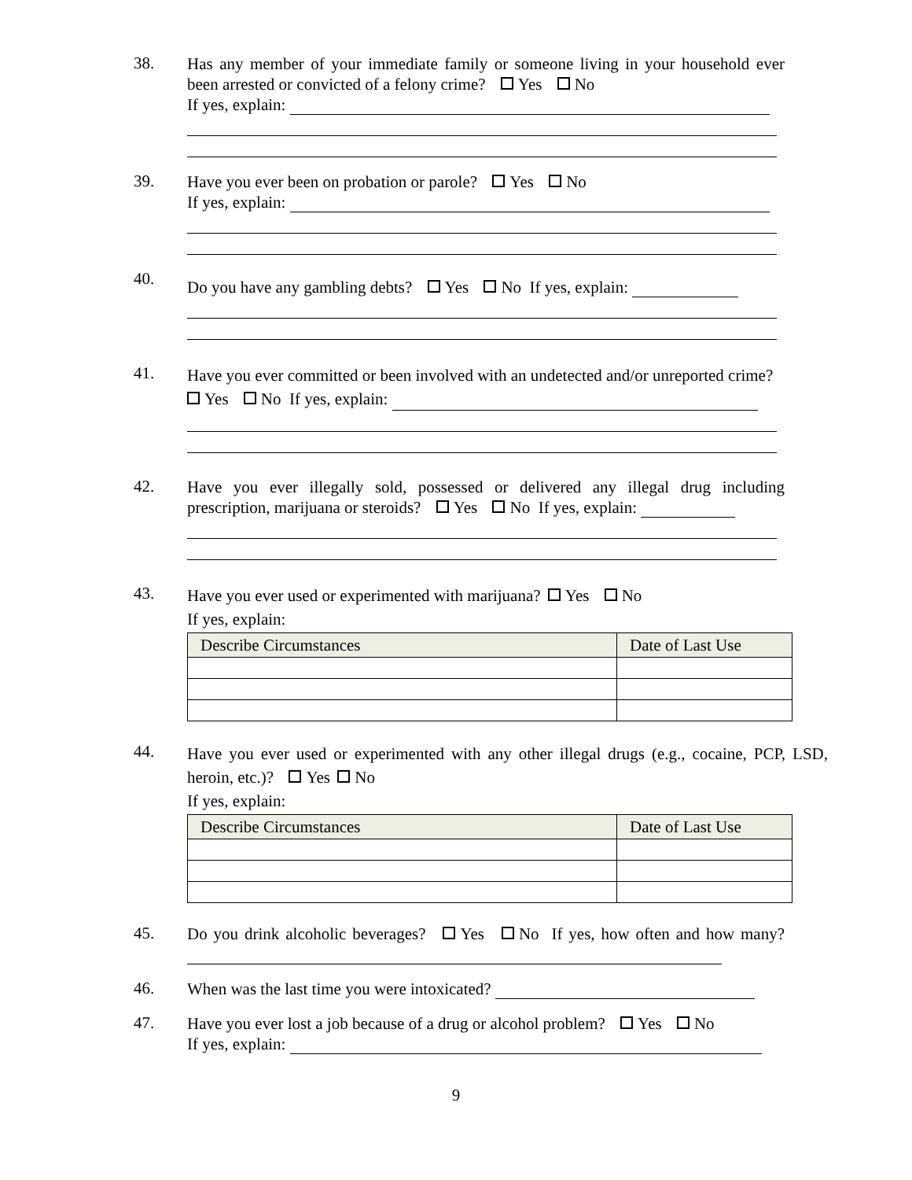38.
Has any member of your immediate family or someone living in your household ever been arrested or convicted of a felony crime? Yes No
If yes, explain:
39.
Have you ever been on probation or parole? Yes No
If yes, explain:
40.
Do you have any gambling debts? Yes No If yes, explain:
41.
Have you ever committed or been involved with an undetected and/or unreported crime?
Yes No If yes, explain:
42.
Have you ever illegally sold, possessed or delivered any illegal drug including prescription, marijuana or steroids? Yes No If yes, explain:
43.
Have you ever used or experimented with marijuana? Yes No
If yes, explain:
| Describe Circumstances | Date of Last Use |
| --- | --- |
44.
Have you ever used or experimented with any other illegal drugs (e.g., cocaine, PCP, LSD, heroin, etc.)? Yes No
If yes, explain:
| Describe Circumstances | Date of Last Use |
| --- | --- |
45.
Do you drink alcoholic beverages? Yes No If yes, how often and how many?
46.
When was the last time you were intoxicated?
47.
Have you ever lost a job because of a drug or alcohol problem? Yes No
If yes, explain:
9